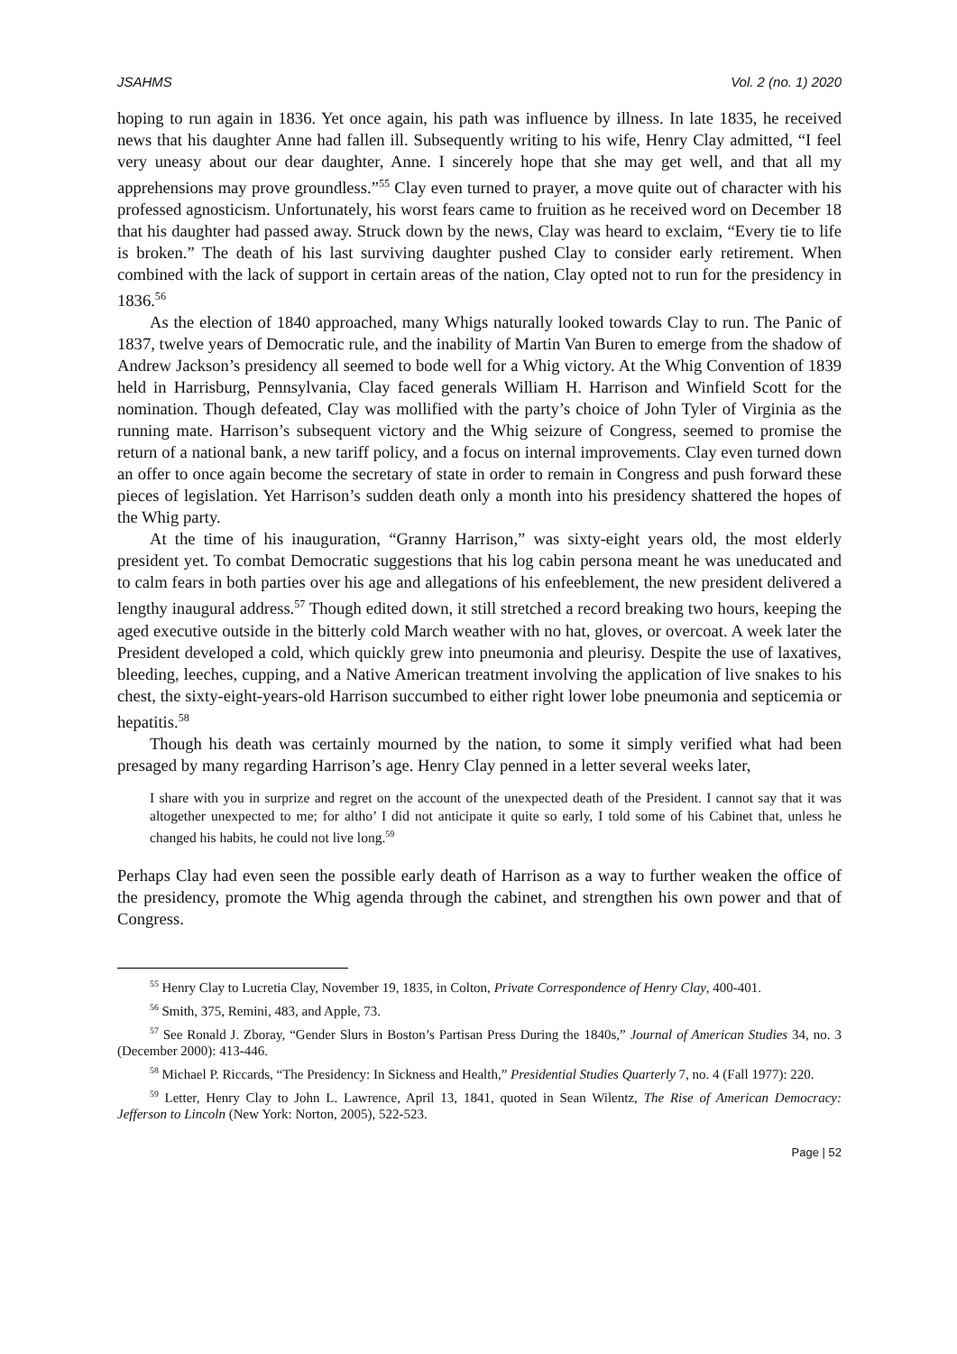JSAHMS Vol. 2 (no. 1) 2020
hoping to run again in 1836. Yet once again, his path was influence by illness. In late 1835, he received news that his daughter Anne had fallen ill. Subsequently writing to his wife, Henry Clay admitted, “I feel very uneasy about our dear daughter, Anne. I sincerely hope that she may get well, and that all my apprehensions may prove groundless.”<sup>55</sup> Clay even turned to prayer, a move quite out of character with his professed agnosticism. Unfortunately, his worst fears came to fruition as he received word on December 18 that his daughter had passed away. Struck down by the news, Clay was heard to exclaim, “Every tie to life is broken.” The death of his last surviving daughter pushed Clay to consider early retirement. When combined with the lack of support in certain areas of the nation, Clay opted not to run for the presidency in 1836.<sup>56</sup>
As the election of 1840 approached, many Whigs naturally looked towards Clay to run. The Panic of 1837, twelve years of Democratic rule, and the inability of Martin Van Buren to emerge from the shadow of Andrew Jackson’s presidency all seemed to bode well for a Whig victory. At the Whig Convention of 1839 held in Harrisburg, Pennsylvania, Clay faced generals William H. Harrison and Winfield Scott for the nomination. Though defeated, Clay was mollified with the party’s choice of John Tyler of Virginia as the running mate. Harrison’s subsequent victory and the Whig seizure of Congress, seemed to promise the return of a national bank, a new tariff policy, and a focus on internal improvements. Clay even turned down an offer to once again become the secretary of state in order to remain in Congress and push forward these pieces of legislation. Yet Harrison’s sudden death only a month into his presidency shattered the hopes of the Whig party.
At the time of his inauguration, “Granny Harrison,” was sixty-eight years old, the most elderly president yet. To combat Democratic suggestions that his log cabin persona meant he was uneducated and to calm fears in both parties over his age and allegations of his enfeeblement, the new president delivered a lengthy inaugural address.<sup>57</sup> Though edited down, it still stretched a record breaking two hours, keeping the aged executive outside in the bitterly cold March weather with no hat, gloves, or overcoat. A week later the President developed a cold, which quickly grew into pneumonia and pleurisy. Despite the use of laxatives, bleeding, leeches, cupping, and a Native American treatment involving the application of live snakes to his chest, the sixty-eight-years-old Harrison succumbed to either right lower lobe pneumonia and septicemia or hepatitis.<sup>58</sup>
Though his death was certainly mourned by the nation, to some it simply verified what had been presaged by many regarding Harrison’s age. Henry Clay penned in a letter several weeks later,
I share with you in surprize and regret on the account of the unexpected death of the President. I cannot say that it was altogether unexpected to me; for altho’ I did not anticipate it quite so early, I told some of his Cabinet that, unless he changed his habits, he could not live long.<sup>59</sup>
Perhaps Clay had even seen the possible early death of Harrison as a way to further weaken the office of the presidency, promote the Whig agenda through the cabinet, and strengthen his own power and that of Congress.
<sup>55</sup> Henry Clay to Lucretia Clay, November 19, 1835, in Colton, Private Correspondence of Henry Clay, 400-401.
<sup>56</sup> Smith, 375, Remini, 483, and Apple, 73.
<sup>57</sup> See Ronald J. Zboray, “Gender Slurs in Boston’s Partisan Press During the 1840s,” Journal of American Studies 34, no. 3 (December 2000): 413-446.
<sup>58</sup> Michael P. Riccards, “The Presidency: In Sickness and Health,” Presidential Studies Quarterly 7, no. 4 (Fall 1977): 220.
<sup>59</sup> Letter, Henry Clay to John L. Lawrence, April 13, 1841, quoted in Sean Wilentz, The Rise of American Democracy: Jefferson to Lincoln (New York: Norton, 2005), 522-523.
Page | 52